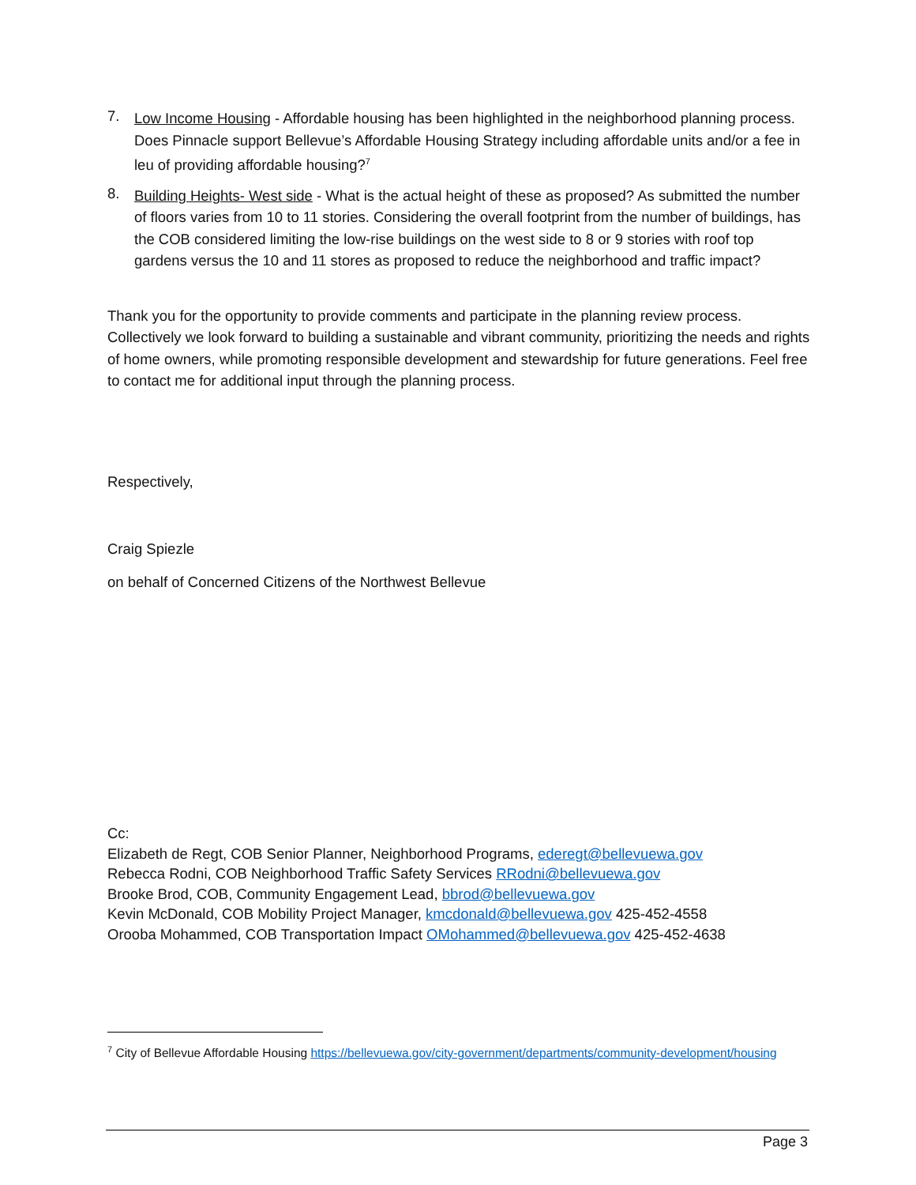7.
Low Income Housing - Affordable housing has been highlighted in the neighborhood planning process. Does Pinnacle support Bellevue’s Affordable Housing Strategy including affordable units and/or a fee in leu of providing affordable housing?<sup>7</sup>
8.
Building Heights- West side - What is the actual height of these as proposed? As submitted the number of floors varies from 10 to 11 stories. Considering the overall footprint from the number of buildings, has the COB considered limiting the low-rise buildings on the west side to 8 or 9 stories with roof top gardens versus the 10 and 11 stores as proposed to reduce the neighborhood and traffic impact?
Thank you for the opportunity to provide comments and participate in the planning review process. Collectively we look forward to building a sustainable and vibrant community, prioritizing the needs and rights of home owners, while promoting responsible development and stewardship for future generations. Feel free to contact me for additional input through the planning process.
Respectively,
Craig Spiezle
on behalf of Concerned Citizens of the Northwest Bellevue
Cc:
Elizabeth de Regt, COB Senior Planner, Neighborhood Programs, ederegt@bellevuewa.gov
Rebecca Rodni, COB Neighborhood Traffic Safety Services RRodni@bellevuewa.gov
Brooke Brod, COB, Community Engagement Lead, bbrod@bellevuewa.gov
Kevin McDonald, COB Mobility Project Manager, kmcdonald@bellevuewa.gov 425-452-4558
Orooba Mohammed, COB Transportation Impact OMohammed@bellevuewa.gov 425-452-4638
<sup>7</sup> City of Bellevue Affordable Housing https://bellevuewa.gov/city-government/departments/community-development/housing
Page 3